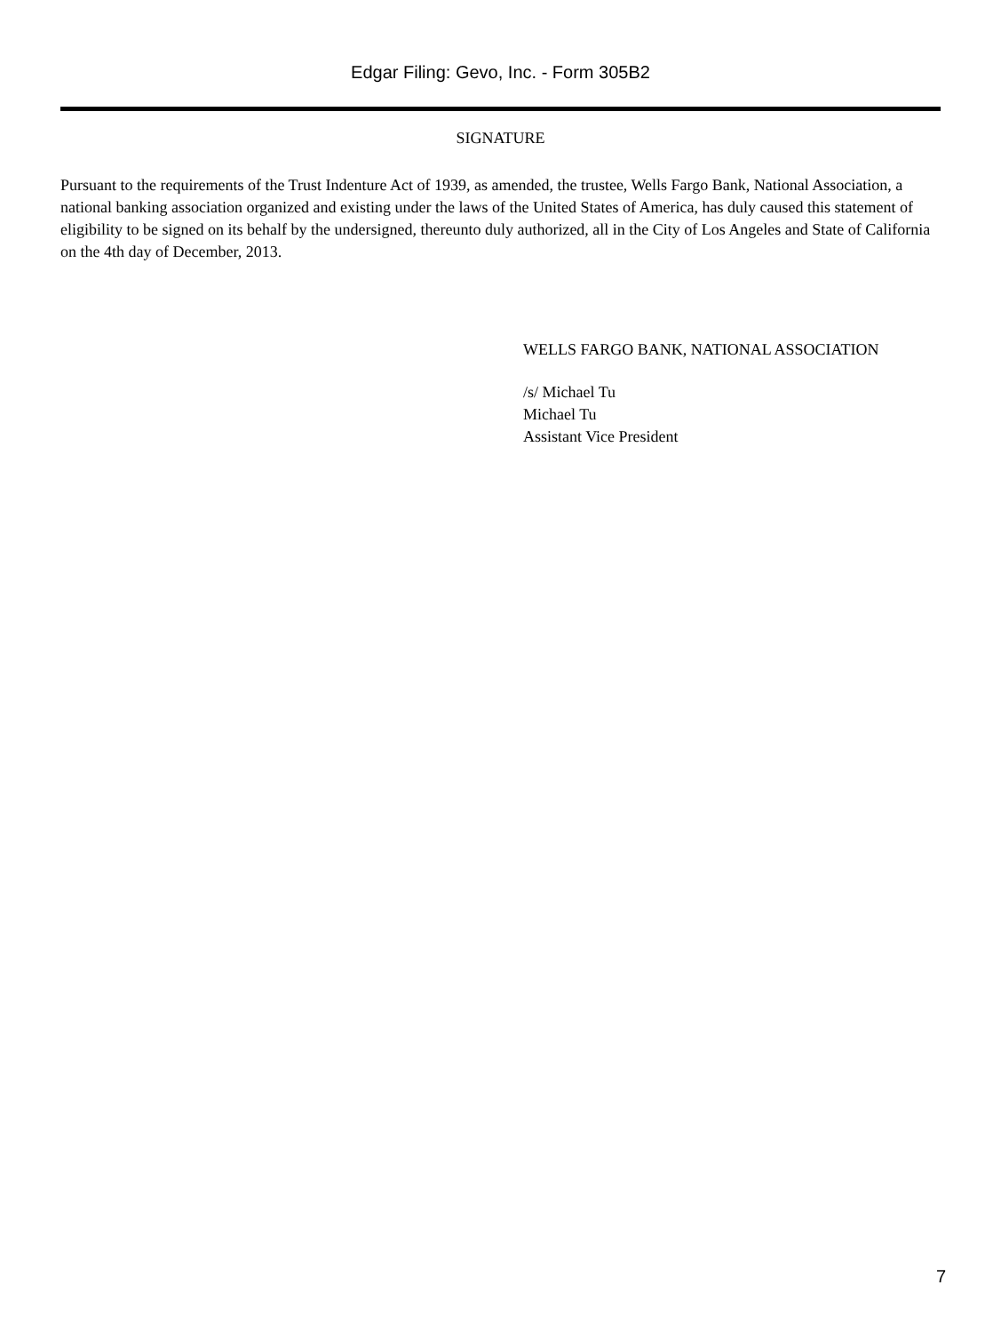Edgar Filing: Gevo, Inc. - Form 305B2
SIGNATURE
Pursuant to the requirements of the Trust Indenture Act of 1939, as amended, the trustee, Wells Fargo Bank, National Association, a national banking association organized and existing under the laws of the United States of America, has duly caused this statement of eligibility to be signed on its behalf by the undersigned, thereunto duly authorized, all in the City of Los Angeles and State of California on the 4th day of December, 2013.
WELLS FARGO BANK, NATIONAL ASSOCIATION
/s/ Michael Tu
Michael Tu
Assistant Vice President
7